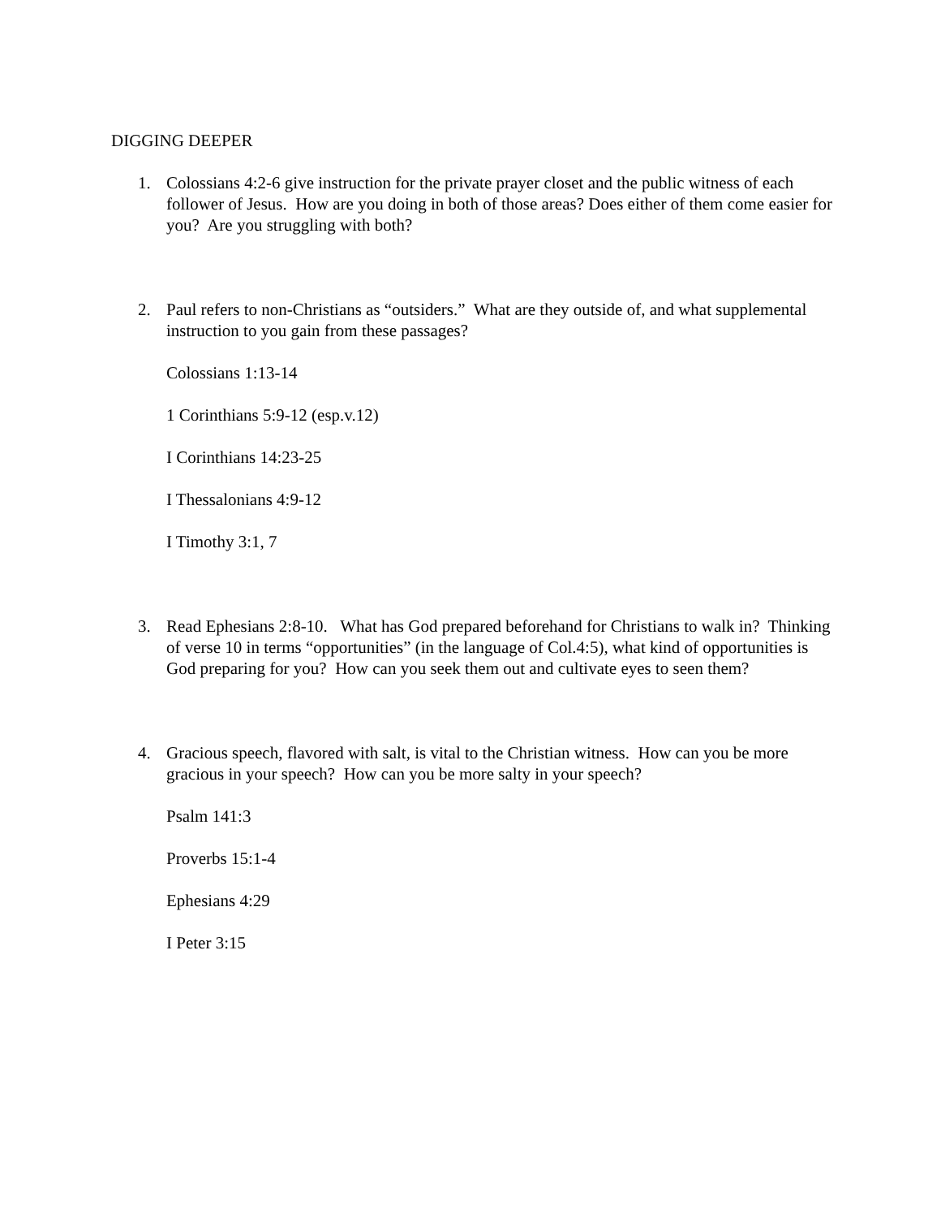DIGGING DEEPER
1. Colossians 4:2-6 give instruction for the private prayer closet and the public witness of each follower of Jesus. How are you doing in both of those areas? Does either of them come easier for you? Are you struggling with both?
2. Paul refers to non-Christians as “outsiders.” What are they outside of, and what supplemental instruction to you gain from these passages?
Colossians 1:13-14
1 Corinthians 5:9-12 (esp.v.12)
I Corinthians 14:23-25
I Thessalonians 4:9-12
I Timothy 3:1, 7
3. Read Ephesians 2:8-10. What has God prepared beforehand for Christians to walk in? Thinking of verse 10 in terms “opportunities” (in the language of Col.4:5), what kind of opportunities is God preparing for you? How can you seek them out and cultivate eyes to seen them?
4. Gracious speech, flavored with salt, is vital to the Christian witness. How can you be more gracious in your speech? How can you be more salty in your speech?
Psalm 141:3
Proverbs 15:1-4
Ephesians 4:29
I Peter 3:15